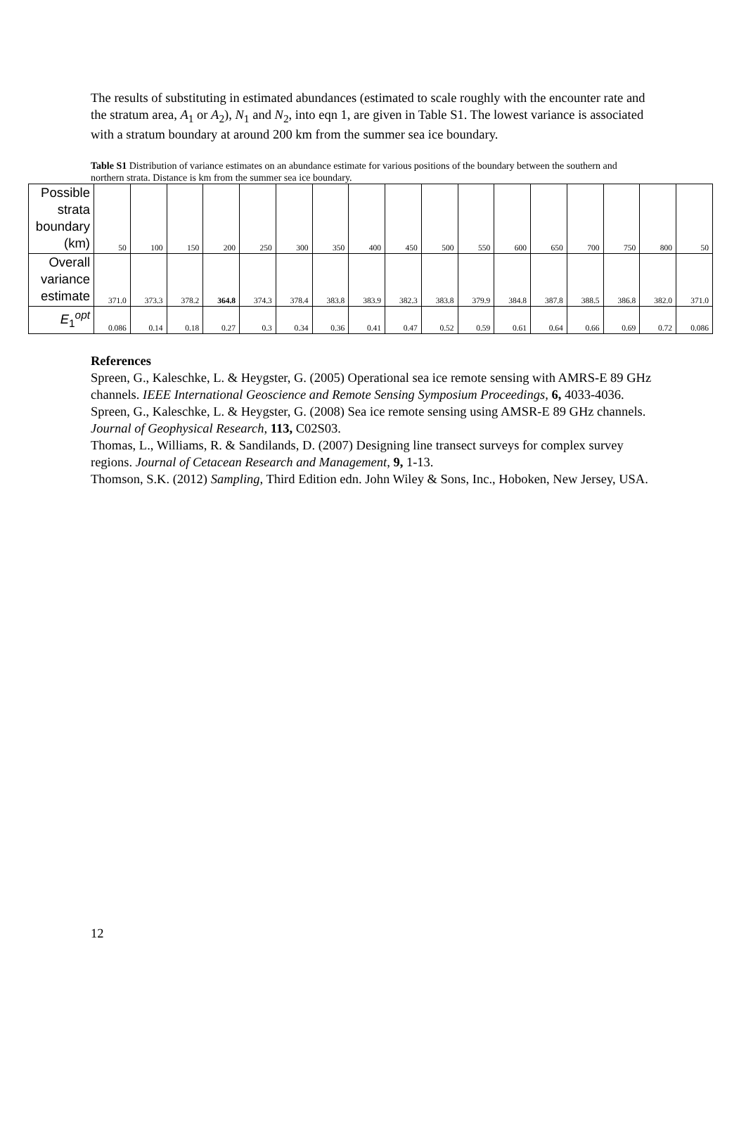The results of substituting in estimated abundances (estimated to scale roughly with the encounter rate and the stratum area, A<sub>1</sub> or A<sub>2</sub>), N<sub>1</sub> and N<sub>2</sub>, into eqn 1, are given in Table S1. The lowest variance is associated with a stratum boundary at around 200 km from the summer sea ice boundary.
Table S1 Distribution of variance estimates on an abundance estimate for various positions of the boundary between the southern and northern strata. Distance is km from the summer sea ice boundary.
| Possible strata boundary (km) | 50 | 100 | 150 | 200 | 250 | 300 | 350 | 400 | 450 | 500 | 550 | 600 | 650 | 700 | 750 | 800 | 50 |
| Overall variance estimate | 371.0 | 373.3 | 378.2 | 364.8 | 374.3 | 378.4 | 383.8 | 383.9 | 382.3 | 383.8 | 379.9 | 384.8 | 387.8 | 388.5 | 386.8 | 382.0 | 371.0 |
| E<sub>1</sub><sup>opt</sup> | 0.086 | 0.14 | 0.18 | 0.27 | 0.3 | 0.34 | 0.36 | 0.41 | 0.47 | 0.52 | 0.59 | 0.61 | 0.64 | 0.66 | 0.69 | 0.72 | 0.086 |
References
Spreen, G., Kaleschke, L. & Heygster, G. (2005) Operational sea ice remote sensing with AMRS-E 89 GHz channels. IEEE International Geoscience and Remote Sensing Symposium Proceedings, 6, 4033-4036.
Spreen, G., Kaleschke, L. & Heygster, G. (2008) Sea ice remote sensing using AMSR-E 89 GHz channels. Journal of Geophysical Research, 113, C02S03.
Thomas, L., Williams, R. & Sandilands, D. (2007) Designing line transect surveys for complex survey regions. Journal of Cetacean Research and Management, 9, 1-13.
Thomson, S.K. (2012) Sampling, Third Edition edn. John Wiley & Sons, Inc., Hoboken, New Jersey, USA.
12